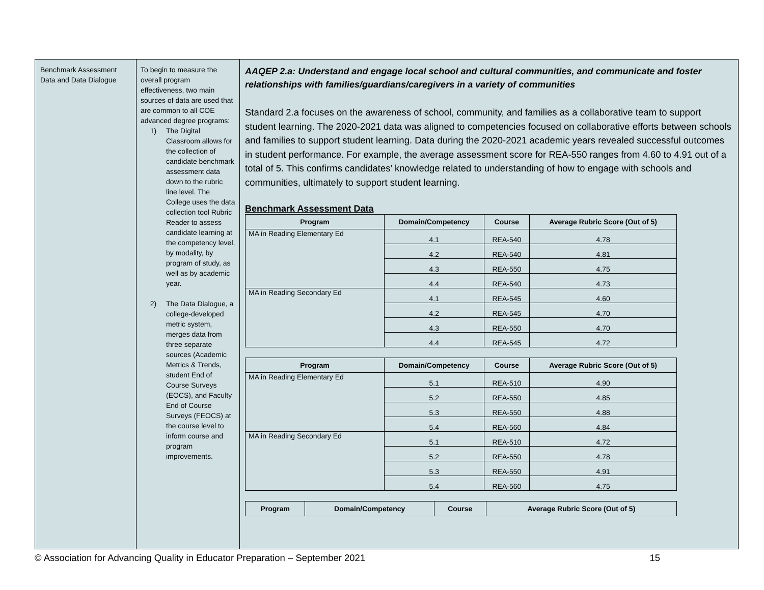Benchmark Assessment Data and Data Dialogue
To begin to measure the overall program effectiveness, two main sources of data are used that are common to all COE advanced degree programs:
1) The Digital Classroom allows for the collection of candidate benchmark assessment data down to the rubric line level. The College uses the data collection tool Rubric Reader to assess candidate learning at the competency level, by modality, by program of study, as well as by academic year.
2) The Data Dialogue, a college-developed metric system, merges data from three separate sources (Academic Metrics & Trends, student End of Course Surveys (EOCS), and Faculty End of Course Surveys (FEOCS) at the course level to inform course and program improvements.
AAQEP 2.a: Understand and engage local school and cultural communities, and communicate and foster relationships with families/guardians/caregivers in a variety of communities
Standard 2.a focuses on the awareness of school, community, and families as a collaborative team to support student learning. The 2020-2021 data was aligned to competencies focused on collaborative efforts between schools and families to support student learning. Data during the 2020-2021 academic years revealed successful outcomes in student performance. For example, the average assessment score for REA-550 ranges from 4.60 to 4.91 out of a total of 5. This confirms candidates’ knowledge related to understanding of how to engage with schools and communities, ultimately to support student learning.
Benchmark Assessment Data
| Program | Domain/Competency | Course | Average Rubric Score (Out of 5) |
| --- | --- | --- | --- |
| MA in Reading Elementary Ed | 4.1 | REA-540 | 4.78 |
| | 4.2 | REA-540 | 4.81 |
| | 4.3 | REA-550 | 4.75 |
| | 4.4 | REA-540 | 4.73 |
| MA in Reading Secondary Ed | 4.1 | REA-545 | 4.60 |
| | 4.2 | REA-545 | 4.70 |
| | 4.3 | REA-550 | 4.70 |
| | 4.4 | REA-545 | 4.72 |
| Program | Domain/Competency | Course | Average Rubric Score (Out of 5) |
| --- | --- | --- | --- |
| MA in Reading Elementary Ed | 5.1 | REA-510 | 4.90 |
| | 5.2 | REA-550 | 4.85 |
| | 5.3 | REA-550 | 4.88 |
| | 5.4 | REA-560 | 4.84 |
| MA in Reading Secondary Ed | 5.1 | REA-510 | 4.72 |
| | 5.2 | REA-550 | 4.78 |
| | 5.3 | REA-550 | 4.91 |
| | 5.4 | REA-560 | 4.75 |
| Program | Domain/Competency | Course | Average Rubric Score (Out of 5) |
| --- | --- | --- | --- |
© Association for Advancing Quality in Educator Preparation – September 2021 15